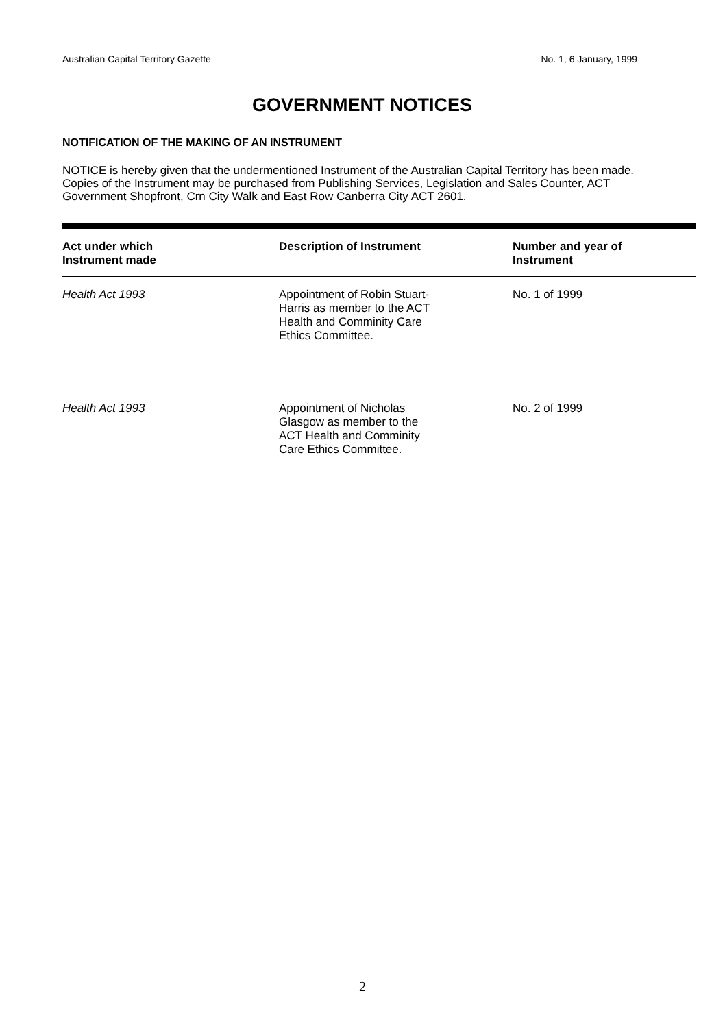Australian Capital Territory Gazette No. 1, 6 January, 1999
GOVERNMENT NOTICES
NOTIFICATION OF THE MAKING OF AN INSTRUMENT
NOTICE is hereby given that the undermentioned Instrument of the Australian Capital Territory has been made. Copies of the Instrument may be purchased from Publishing Services, Legislation and Sales Counter, ACT Government Shopfront, Crn City Walk and East Row Canberra City ACT 2601.
| Act under which Instrument made | Description of Instrument | Number and year of Instrument |
| --- | --- | --- |
| Health Act 1993 | Appointment of Robin Stuart- Harris as member to the ACT Health and Comminity Care Ethics Committee. | No. 1 of 1999 |
| Health Act 1993 | Appointment of Nicholas Glasgow as member to the ACT Health and Comminity Care Ethics Committee. | No. 2 of 1999 |
2